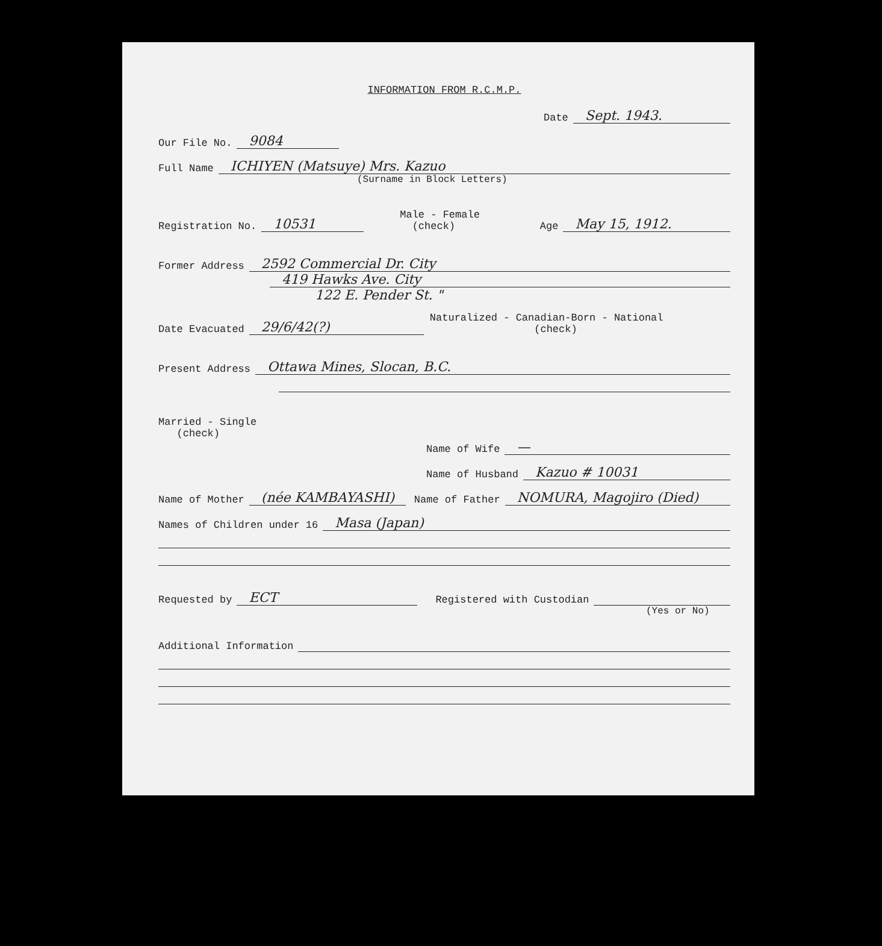INFORMATION FROM R.C.M.P.
Date Sept. 1943.
Our File No. 9084
Full Name ICHIYEN (Matsuye) Mrs. Kazuo
(Surname in Block Letters)
Registration No. 10531 Male - Female
(check) Age May 15, 1912.
Former Address 2592 Commercial Dr. City
419 Hawks Ave. City
122 E. Pender St. "
Date Evacuated 29/6/42(?) Naturalized - Canadian-Born - National
(check)
Present Address Ottawa Mines, Slocan, B.C.
Married - Single
(check)
Name of Wife —
Name of Husband Kazuo # 10031
Name of Mother (née KAMBAYASHI) Name of Father NOMURA, Magojiro (Died)
Names of Children under 16 Masa (Japan)
Requested by ECT Registered with Custodian
(Yes or No)
Additional Information